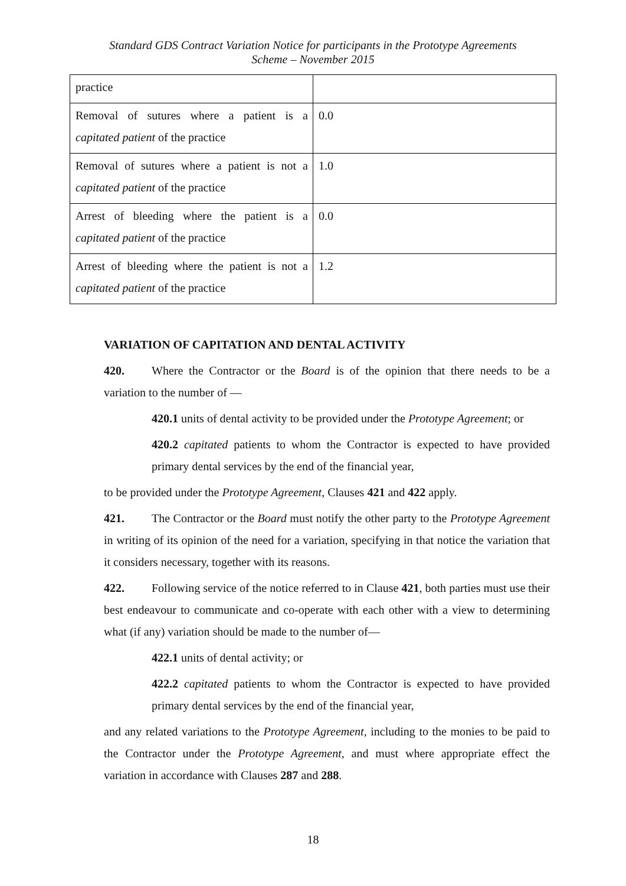Standard GDS Contract Variation Notice for participants in the Prototype Agreements
Scheme – November 2015
| practice | |
| Removal of sutures where a patient is a capitated patient of the practice | 0.0 |
| Removal of sutures where a patient is not a capitated patient of the practice | 1.0 |
| Arrest of bleeding where the patient is a capitated patient of the practice | 0.0 |
| Arrest of bleeding where the patient is not a capitated patient of the practice | 1.2 |
VARIATION OF CAPITATION AND DENTAL ACTIVITY
420. Where the Contractor or the Board is of the opinion that there needs to be a variation to the number of —
420.1 units of dental activity to be provided under the Prototype Agreement; or
420.2 capitated patients to whom the Contractor is expected to have provided primary dental services by the end of the financial year,
to be provided under the Prototype Agreement, Clauses 421 and 422 apply.
421. The Contractor or the Board must notify the other party to the Prototype Agreement in writing of its opinion of the need for a variation, specifying in that notice the variation that it considers necessary, together with its reasons.
422. Following service of the notice referred to in Clause 421, both parties must use their best endeavour to communicate and co-operate with each other with a view to determining what (if any) variation should be made to the number of—
422.1 units of dental activity; or
422.2 capitated patients to whom the Contractor is expected to have provided primary dental services by the end of the financial year,
and any related variations to the Prototype Agreement, including to the monies to be paid to the Contractor under the Prototype Agreement, and must where appropriate effect the variation in accordance with Clauses 287 and 288.
18